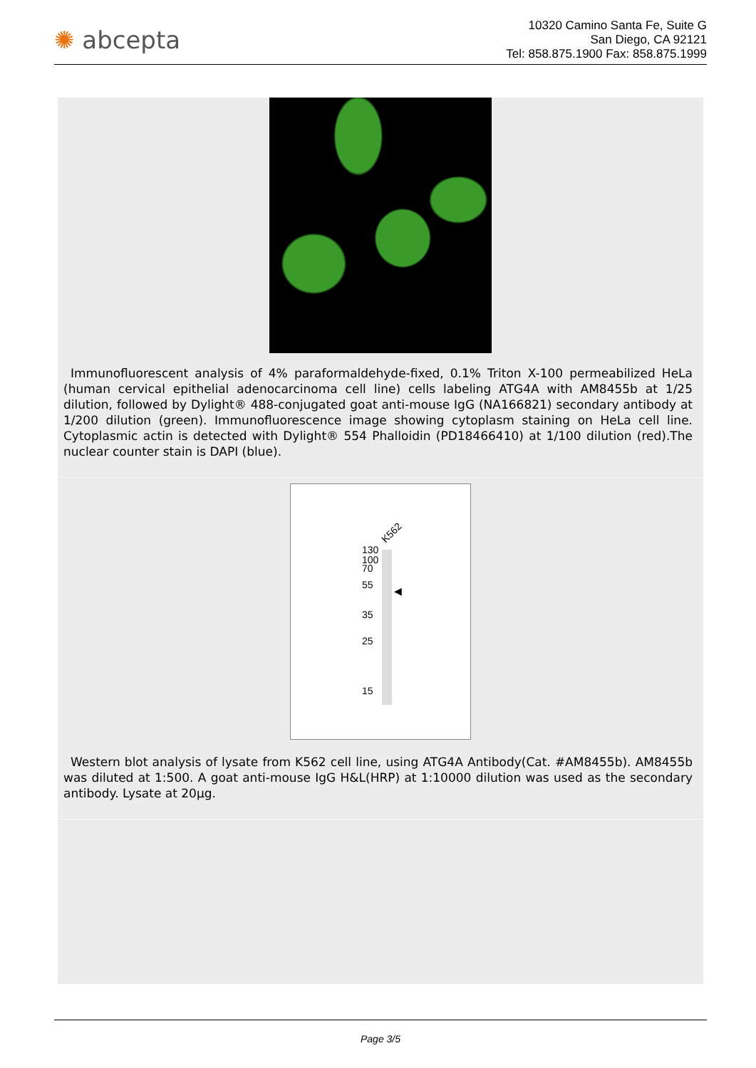✺ abcepta
10320 Camino Santa Fe, Suite G
San Diego, CA 92121
Tel: 858.875.1900 Fax: 858.875.1999
Immunofluorescent analysis of 4% paraformaldehyde-fixed, 0.1% Triton X-100 permeabilized HeLa (human cervical epithelial adenocarcinoma cell line) cells labeling ATG4A with AM8455b at 1/25 dilution, followed by Dylight® 488-conjugated goat anti-mouse IgG (NA166821) secondary antibody at 1/200 dilution (green). Immunofluorescence image showing cytoplasm staining on HeLa cell line. Cytoplasmic actin is detected with Dylight® 554 Phalloidin (PD18466410) at 1/100 dilution (red).The nuclear counter stain is DAPI (blue).
K562
130
100
70
55
35
25
15
◀
Western blot analysis of lysate from K562 cell line, using ATG4A Antibody(Cat. #AM8455b). AM8455b was diluted at 1:500. A goat anti-mouse IgG H&L(HRP) at 1:10000 dilution was used as the secondary antibody. Lysate at 20µg.
Page 3/5